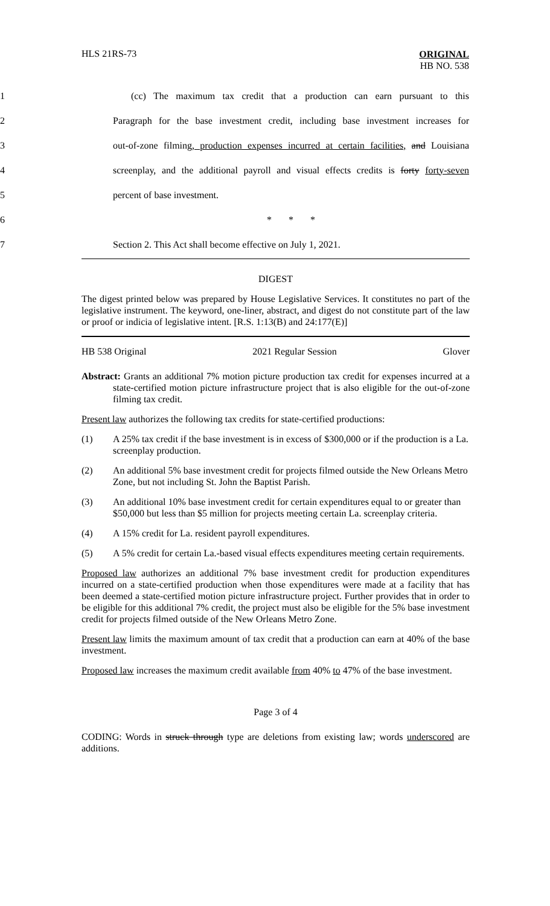HLS 21RS-73
ORIGINAL
HB NO. 538
1
(cc) The maximum tax credit that a production can earn pursuant to this
2
Paragraph for the base investment credit, including base investment increases for
3
out-of-zone filming, production expenses incurred at certain facilities, and Louisiana
4
screenplay, and the additional payroll and visual effects credits is forty forty-seven
5 percent of base investment.
6 * * *
7 Section 2. This Act shall become effective on July 1, 2021.
DIGEST
The digest printed below was prepared by House Legislative Services. It constitutes no part of the legislative instrument. The keyword, one-liner, abstract, and digest do not constitute part of the law or proof or indicia of legislative intent. [R.S. 1:13(B) and 24:177(E)]
HB 538 Original 2021 Regular Session Glover
Abstract: Grants an additional 7% motion picture production tax credit for expenses incurred at a state-certified motion picture infrastructure project that is also eligible for the out-of-zone filming tax credit.
Present law authorizes the following tax credits for state-certified productions:
(1) A 25% tax credit if the base investment is in excess of $300,000 or if the production is a La. screenplay production.
(2) An additional 5% base investment credit for projects filmed outside the New Orleans Metro Zone, but not including St. John the Baptist Parish.
(3) An additional 10% base investment credit for certain expenditures equal to or greater than $50,000 but less than $5 million for projects meeting certain La. screenplay criteria.
(4) A 15% credit for La. resident payroll expenditures.
(5) A 5% credit for certain La.-based visual effects expenditures meeting certain requirements.
Proposed law authorizes an additional 7% base investment credit for production expenditures incurred on a state-certified production when those expenditures were made at a facility that has been deemed a state-certified motion picture infrastructure project. Further provides that in order to be eligible for this additional 7% credit, the project must also be eligible for the 5% base investment credit for projects filmed outside of the New Orleans Metro Zone.
Present law limits the maximum amount of tax credit that a production can earn at 40% of the base investment.
Proposed law increases the maximum credit available from 40% to 47% of the base investment.
Page 3 of 4
CODING: Words in struck through type are deletions from existing law; words underscored are additions.